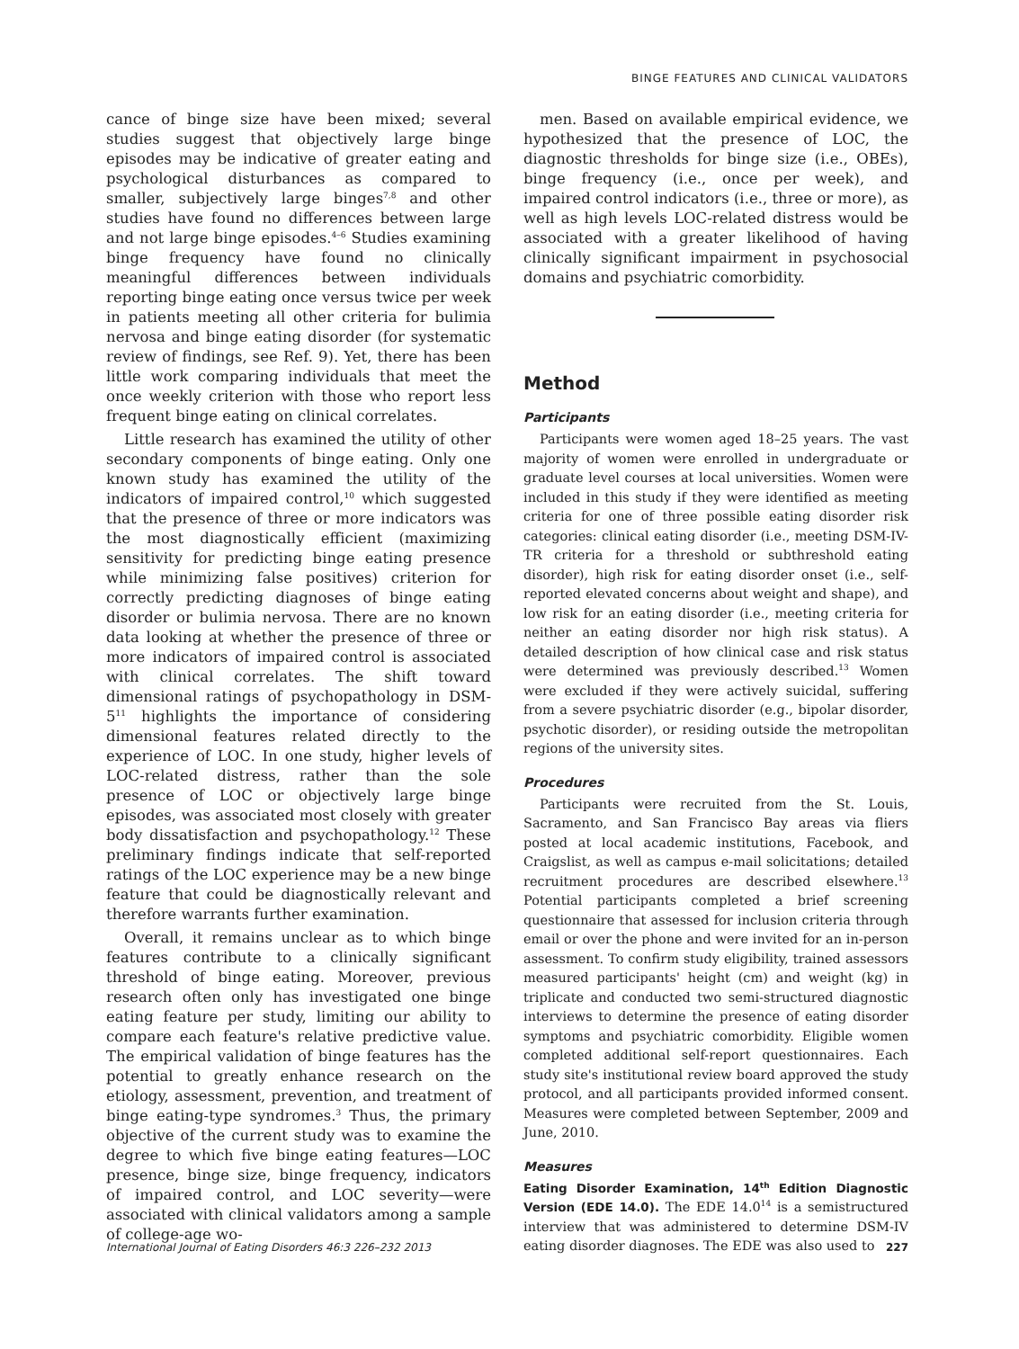BINGE FEATURES AND CLINICAL VALIDATORS
cance of binge size have been mixed; several studies suggest that objectively large binge episodes may be indicative of greater eating and psychological disturbances as compared to smaller, subjectively large binges<sup>7,8</sup> and other studies have found no differences between large and not large binge episodes.<sup>4–6</sup> Studies examining binge frequency have found no clinically meaningful differences between individuals reporting binge eating once versus twice per week in patients meeting all other criteria for bulimia nervosa and binge eating disorder (for systematic review of findings, see Ref. 9). Yet, there has been little work comparing individuals that meet the once weekly criterion with those who report less frequent binge eating on clinical correlates.
Little research has examined the utility of other secondary components of binge eating. Only one known study has examined the utility of the indicators of impaired control,<sup>10</sup> which suggested that the presence of three or more indicators was the most diagnostically efficient (maximizing sensitivity for predicting binge eating presence while minimizing false positives) criterion for correctly predicting diagnoses of binge eating disorder or bulimia nervosa. There are no known data looking at whether the presence of three or more indicators of impaired control is associated with clinical correlates. The shift toward dimensional ratings of psychopathology in DSM-5<sup>11</sup> highlights the importance of considering dimensional features related directly to the experience of LOC. In one study, higher levels of LOC-related distress, rather than the sole presence of LOC or objectively large binge episodes, was associated most closely with greater body dissatisfaction and psychopathology.<sup>12</sup> These preliminary findings indicate that self-reported ratings of the LOC experience may be a new binge feature that could be diagnostically relevant and therefore warrants further examination.
Overall, it remains unclear as to which binge features contribute to a clinically significant threshold of binge eating. Moreover, previous research often only has investigated one binge eating feature per study, limiting our ability to compare each feature's relative predictive value. The empirical validation of binge features has the potential to greatly enhance research on the etiology, assessment, prevention, and treatment of binge eating-type syndromes.<sup>3</sup> Thus, the primary objective of the current study was to examine the degree to which five binge eating features—LOC presence, binge size, binge frequency, indicators of impaired control, and LOC severity—were associated with clinical validators among a sample of college-age wo-
men. Based on available empirical evidence, we hypothesized that the presence of LOC, the diagnostic thresholds for binge size (i.e., OBEs), binge frequency (i.e., once per week), and impaired control indicators (i.e., three or more), as well as high levels LOC-related distress would be associated with a greater likelihood of having clinically significant impairment in psychosocial domains and psychiatric comorbidity.
Method
Participants
Participants were women aged 18–25 years. The vast majority of women were enrolled in undergraduate or graduate level courses at local universities. Women were included in this study if they were identified as meeting criteria for one of three possible eating disorder risk categories: clinical eating disorder (i.e., meeting DSM-IV-TR criteria for a threshold or subthreshold eating disorder), high risk for eating disorder onset (i.e., self-reported elevated concerns about weight and shape), and low risk for an eating disorder (i.e., meeting criteria for neither an eating disorder nor high risk status). A detailed description of how clinical case and risk status were determined was previously described.<sup>13</sup> Women were excluded if they were actively suicidal, suffering from a severe psychiatric disorder (e.g., bipolar disorder, psychotic disorder), or residing outside the metropolitan regions of the university sites.
Procedures
Participants were recruited from the St. Louis, Sacramento, and San Francisco Bay areas via fliers posted at local academic institutions, Facebook, and Craigslist, as well as campus e-mail solicitations; detailed recruitment procedures are described elsewhere.<sup>13</sup> Potential participants completed a brief screening questionnaire that assessed for inclusion criteria through email or over the phone and were invited for an in-person assessment. To confirm study eligibility, trained assessors measured participants' height (cm) and weight (kg) in triplicate and conducted two semi-structured diagnostic interviews to determine the presence of eating disorder symptoms and psychiatric comorbidity. Eligible women completed additional self-report questionnaires. Each study site's institutional review board approved the study protocol, and all participants provided informed consent. Measures were completed between September, 2009 and June, 2010.
Measures
Eating Disorder Examination, 14<sup>th</sup> Edition Diagnostic Version (EDE 14.0). The EDE 14.0<sup>14</sup> is a semistructured interview that was administered to determine DSM-IV eating disorder diagnoses. The EDE was also used to
International Journal of Eating Disorders 46:3 226–232 2013 227